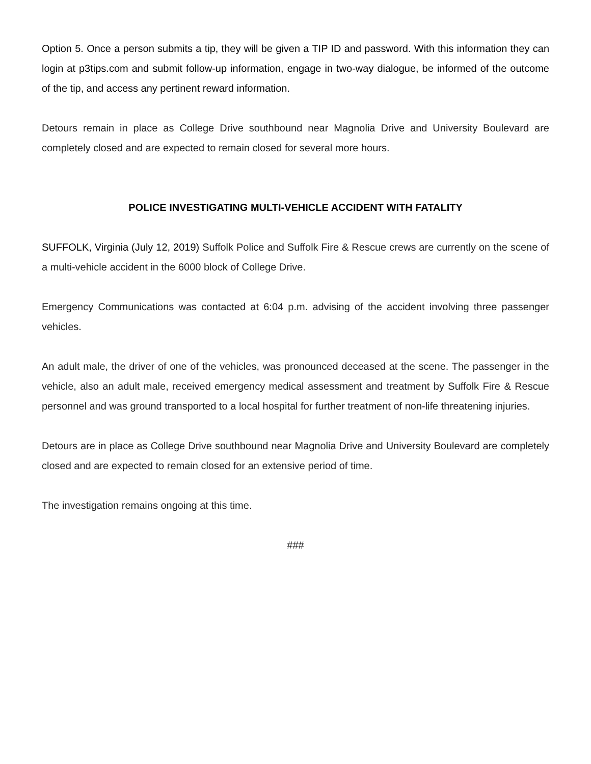Option 5. Once a person submits a tip, they will be given a TIP ID and password. With this information they can login at p3tips.com and submit follow-up information, engage in two-way dialogue, be informed of the outcome of the tip, and access any pertinent reward information.
Detours remain in place as College Drive southbound near Magnolia Drive and University Boulevard are completely closed and are expected to remain closed for several more hours.
POLICE INVESTIGATING MULTI-VEHICLE ACCIDENT WITH FATALITY
SUFFOLK, Virginia (July 12, 2019) Suffolk Police and Suffolk Fire & Rescue crews are currently on the scene of a multi-vehicle accident in the 6000 block of College Drive.
Emergency Communications was contacted at 6:04 p.m. advising of the accident involving three passenger vehicles.
An adult male, the driver of one of the vehicles, was pronounced deceased at the scene. The passenger in the vehicle, also an adult male, received emergency medical assessment and treatment by Suffolk Fire & Rescue personnel and was ground transported to a local hospital for further treatment of non-life threatening injuries.
Detours are in place as College Drive southbound near Magnolia Drive and University Boulevard are completely closed and are expected to remain closed for an extensive period of time.
The investigation remains ongoing at this time.
###